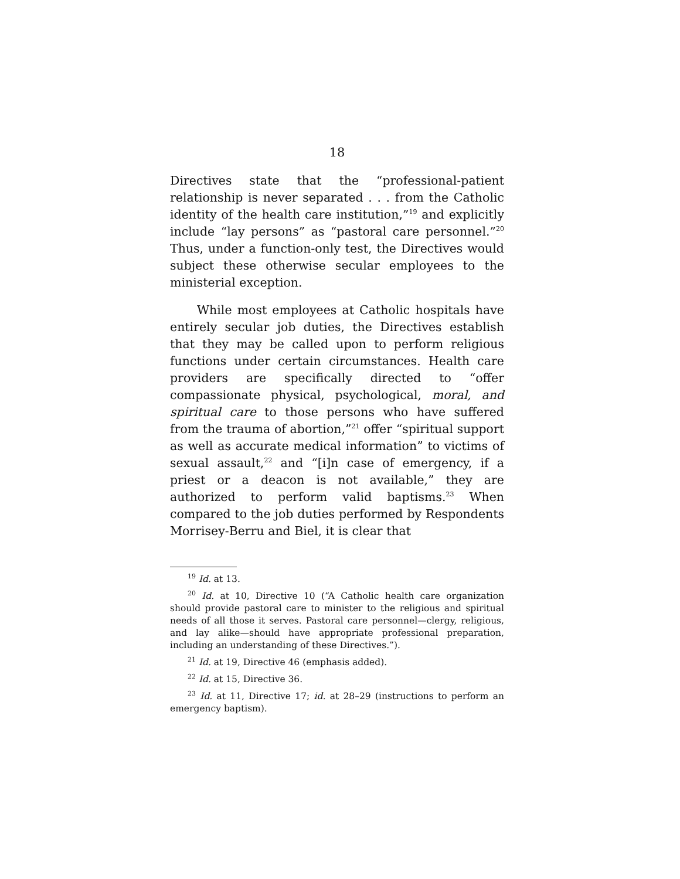18
Directives state that the “professional-patient relationship is never separated . . . from the Catholic identity of the health care institution,”<sup>19</sup> and explicitly include “lay persons” as “pastoral care personnel.”<sup>20</sup> Thus, under a function-only test, the Directives would subject these otherwise secular employees to the ministerial exception.
While most employees at Catholic hospitals have entirely secular job duties, the Directives establish that they may be called upon to perform religious functions under certain circumstances. Health care providers are specifically directed to “offer compassionate physical, psychological, moral, and spiritual care to those persons who have suffered from the trauma of abortion,”<sup>21</sup> offer “spiritual support as well as accurate medical information” to victims of sexual assault,<sup>22</sup> and “[i]n case of emergency, if a priest or a deacon is not available,” they are authorized to perform valid baptisms.<sup>23</sup> When compared to the job duties performed by Respondents Morrisey-Berru and Biel, it is clear that
<sup>19</sup> Id. at 13.
<sup>20</sup> Id. at 10, Directive 10 (“A Catholic health care organization should provide pastoral care to minister to the religious and spiritual needs of all those it serves. Pastoral care personnel—clergy, religious, and lay alike—should have appropriate professional preparation, including an understanding of these Directives.”).
<sup>21</sup> Id. at 19, Directive 46 (emphasis added).
<sup>22</sup> Id. at 15, Directive 36.
<sup>23</sup> Id. at 11, Directive 17; id. at 28–29 (instructions to perform an emergency baptism).